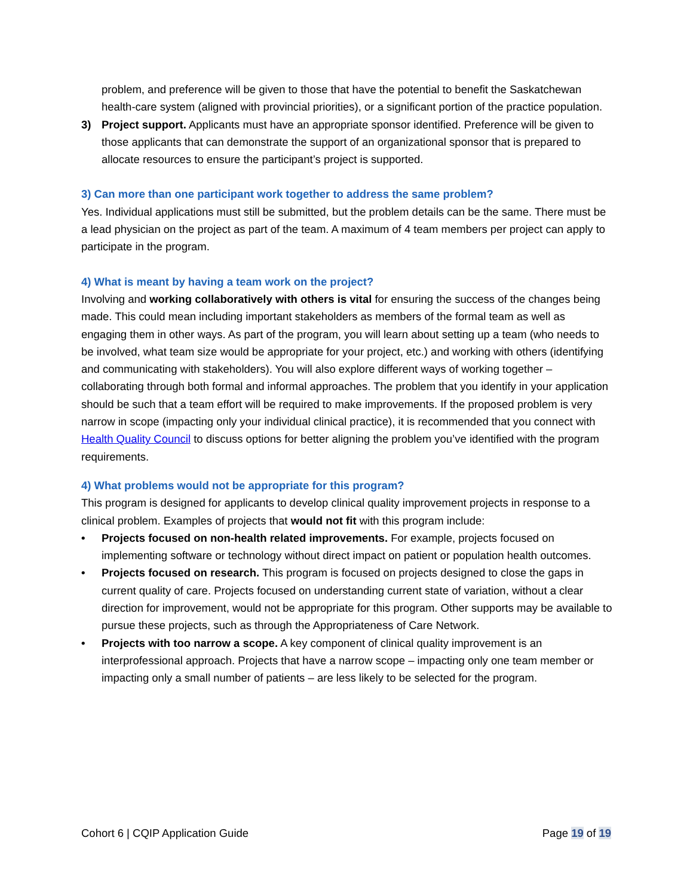problem, and preference will be given to those that have the potential to benefit the Saskatchewan health-care system (aligned with provincial priorities), or a significant portion of the practice population.
3) Project support. Applicants must have an appropriate sponsor identified. Preference will be given to those applicants that can demonstrate the support of an organizational sponsor that is prepared to allocate resources to ensure the participant’s project is supported.
3) Can more than one participant work together to address the same problem?
Yes. Individual applications must still be submitted, but the problem details can be the same. There must be a lead physician on the project as part of the team. A maximum of 4 team members per project can apply to participate in the program.
4) What is meant by having a team work on the project?
Involving and working collaboratively with others is vital for ensuring the success of the changes being made. This could mean including important stakeholders as members of the formal team as well as engaging them in other ways. As part of the program, you will learn about setting up a team (who needs to be involved, what team size would be appropriate for your project, etc.) and working with others (identifying and communicating with stakeholders). You will also explore different ways of working together – collaborating through both formal and informal approaches. The problem that you identify in your application should be such that a team effort will be required to make improvements. If the proposed problem is very narrow in scope (impacting only your individual clinical practice), it is recommended that you connect with Health Quality Council to discuss options for better aligning the problem you’ve identified with the program requirements.
4) What problems would not be appropriate for this program?
This program is designed for applicants to develop clinical quality improvement projects in response to a clinical problem. Examples of projects that would not fit with this program include:
• Projects focused on non-health related improvements. For example, projects focused on implementing software or technology without direct impact on patient or population health outcomes.
• Projects focused on research. This program is focused on projects designed to close the gaps in current quality of care. Projects focused on understanding current state of variation, without a clear direction for improvement, would not be appropriate for this program. Other supports may be available to pursue these projects, such as through the Appropriateness of Care Network.
• Projects with too narrow a scope. A key component of clinical quality improvement is an interprofessional approach. Projects that have a narrow scope – impacting only one team member or impacting only a small number of patients – are less likely to be selected for the program.
Cohort 6 | CQIP Application Guide Page 19 of 19